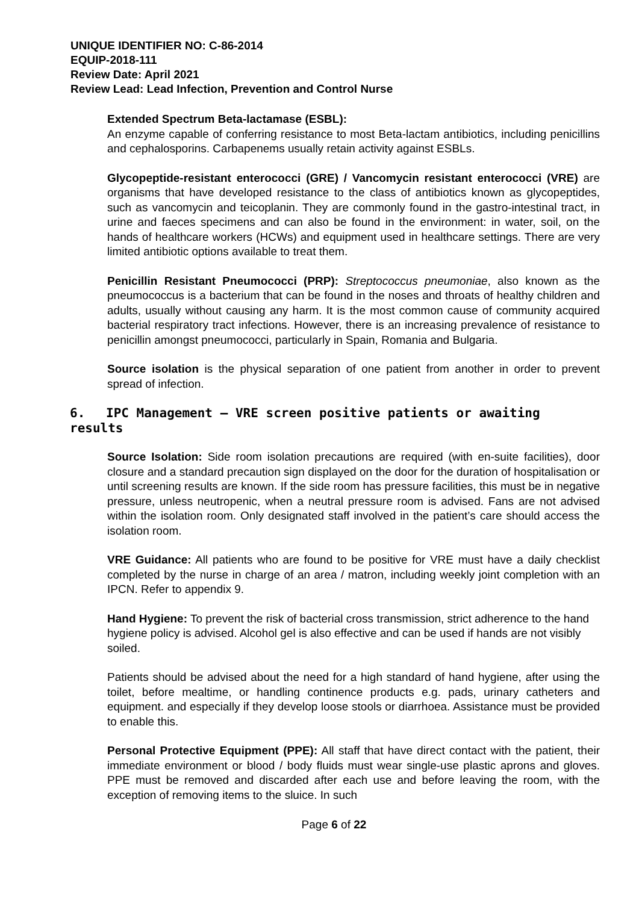UNIQUE IDENTIFIER NO: C-86-2014
EQUIP-2018-111
Review Date: April 2021
Review Lead: Lead Infection, Prevention and Control Nurse
Extended Spectrum Beta-lactamase (ESBL):
An enzyme capable of conferring resistance to most Beta-lactam antibiotics, including penicillins and cephalosporins. Carbapenems usually retain activity against ESBLs.
Glycopeptide-resistant enterococci (GRE) / Vancomycin resistant enterococci (VRE) are organisms that have developed resistance to the class of antibiotics known as glycopeptides, such as vancomycin and teicoplanin. They are commonly found in the gastro-intestinal tract, in urine and faeces specimens and can also be found in the environment: in water, soil, on the hands of healthcare workers (HCWs) and equipment used in healthcare settings. There are very limited antibiotic options available to treat them.
Penicillin Resistant Pneumococci (PRP): Streptococcus pneumoniae, also known as the pneumococcus is a bacterium that can be found in the noses and throats of healthy children and adults, usually without causing any harm. It is the most common cause of community acquired bacterial respiratory tract infections. However, there is an increasing prevalence of resistance to penicillin amongst pneumococci, particularly in Spain, Romania and Bulgaria.
Source isolation is the physical separation of one patient from another in order to prevent spread of infection.
6. IPC Management – VRE screen positive patients or awaiting results
Source Isolation: Side room isolation precautions are required (with en-suite facilities), door closure and a standard precaution sign displayed on the door for the duration of hospitalisation or until screening results are known. If the side room has pressure facilities, this must be in negative pressure, unless neutropenic, when a neutral pressure room is advised. Fans are not advised within the isolation room. Only designated staff involved in the patient’s care should access the isolation room.
VRE Guidance: All patients who are found to be positive for VRE must have a daily checklist completed by the nurse in charge of an area / matron, including weekly joint completion with an IPCN. Refer to appendix 9.
Hand Hygiene: To prevent the risk of bacterial cross transmission, strict adherence to the hand hygiene policy is advised. Alcohol gel is also effective and can be used if hands are not visibly soiled.
Patients should be advised about the need for a high standard of hand hygiene, after using the toilet, before mealtime, or handling continence products e.g. pads, urinary catheters and equipment. and especially if they develop loose stools or diarrhoea. Assistance must be provided to enable this.
Personal Protective Equipment (PPE): All staff that have direct contact with the patient, their immediate environment or blood / body fluids must wear single-use plastic aprons and gloves. PPE must be removed and discarded after each use and before leaving the room, with the exception of removing items to the sluice. In such
Page 6 of 22